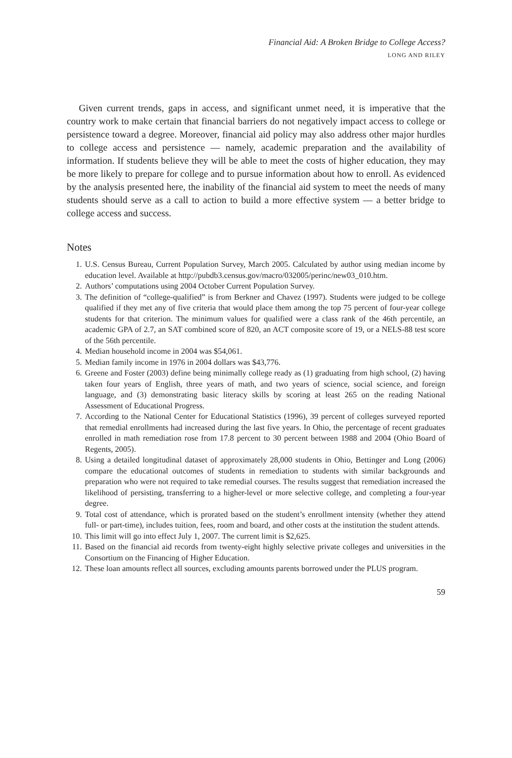Financial Aid: A Broken Bridge to College Access?
LONG AND RILEY
Given current trends, gaps in access, and significant unmet need, it is imperative that the country work to make certain that financial barriers do not negatively impact access to college or persistence toward a degree. Moreover, financial aid policy may also address other major hurdles to college access and persistence — namely, academic preparation and the availability of information. If students believe they will be able to meet the costs of higher education, they may be more likely to prepare for college and to pursue information about how to enroll. As evidenced by the analysis presented here, the inability of the financial aid system to meet the needs of many students should serve as a call to action to build a more effective system — a better bridge to college access and success.
Notes
1. U.S. Census Bureau, Current Population Survey, March 2005. Calculated by author using median income by education level. Available at http://pubdb3.census.gov/macro/032005/perinc/new03_010.htm.
2. Authors’ computations using 2004 October Current Population Survey.
3. The definition of “college-qualified” is from Berkner and Chavez (1997). Students were judged to be college qualified if they met any of five criteria that would place them among the top 75 percent of four-year college students for that criterion. The minimum values for qualified were a class rank of the 46th percentile, an academic GPA of 2.7, an SAT combined score of 820, an ACT composite score of 19, or a NELS-88 test score of the 56th percentile.
4. Median household income in 2004 was $54,061.
5. Median family income in 1976 in 2004 dollars was $43,776.
6. Greene and Foster (2003) define being minimally college ready as (1) graduating from high school, (2) having taken four years of English, three years of math, and two years of science, social science, and foreign language, and (3) demonstrating basic literacy skills by scoring at least 265 on the reading National Assessment of Educational Progress.
7. According to the National Center for Educational Statistics (1996), 39 percent of colleges surveyed reported that remedial enrollments had increased during the last five years. In Ohio, the percentage of recent graduates enrolled in math remediation rose from 17.8 percent to 30 percent between 1988 and 2004 (Ohio Board of Regents, 2005).
8. Using a detailed longitudinal dataset of approximately 28,000 students in Ohio, Bettinger and Long (2006) compare the educational outcomes of students in remediation to students with similar backgrounds and preparation who were not required to take remedial courses. The results suggest that remediation increased the likelihood of persisting, transferring to a higher-level or more selective college, and completing a four-year degree.
9. Total cost of attendance, which is prorated based on the student’s enrollment intensity (whether they attend full- or part-time), includes tuition, fees, room and board, and other costs at the institution the student attends.
10. This limit will go into effect July 1, 2007. The current limit is $2,625.
11. Based on the financial aid records from twenty-eight highly selective private colleges and universities in the Consortium on the Financing of Higher Education.
12. These loan amounts reflect all sources, excluding amounts parents borrowed under the PLUS program.
59